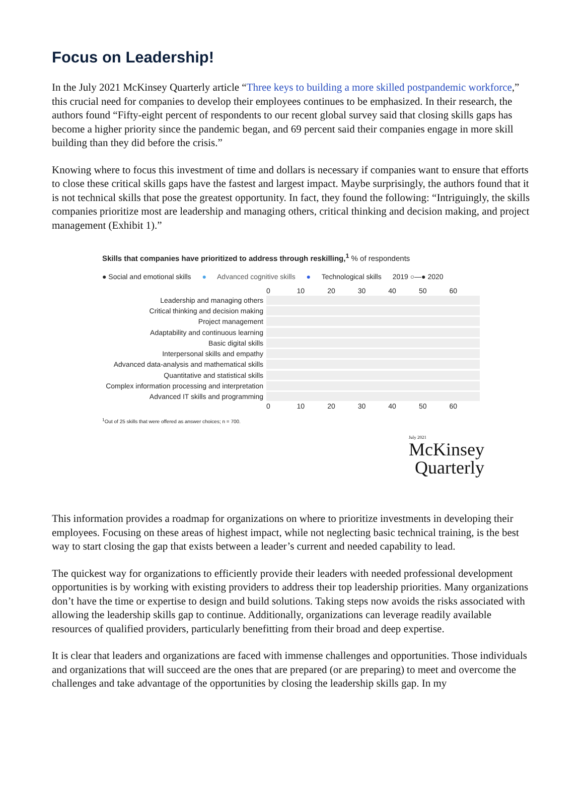Focus on Leadership!
In the July 2021 McKinsey Quarterly article “Three keys to building a more skilled postpandemic workforce,” this crucial need for companies to develop their employees continues to be emphasized. In their research, the authors found “Fifty-eight percent of respondents to our recent global survey said that closing skills gaps has become a higher priority since the pandemic began, and 69 percent said their companies engage in more skill building than they did before the crisis.”
Knowing where to focus this investment of time and dollars is necessary if companies want to ensure that efforts to close these critical skills gaps have the fastest and largest impact. Maybe surprisingly, the authors found that it is not technical skills that pose the greatest opportunity. In fact, they found the following: “Intriguingly, the skills companies prioritize most are leadership and managing others, critical thinking and decision making, and project management (Exhibit 1).”
Skills that companies have prioritized to address through reskilling,<sup>1</sup> % of respondents
● Social and emotional skills ● Advanced cognitive skills ● Technological skills 2019 ○—● 2020
0 10 20 30 40 50 60
Leadership and managing others
Critical thinking and decision making
Project management
Adaptability and continuous learning
Basic digital skills
Interpersonal skills and empathy
Advanced data-analysis and mathematical skills
Quantitative and statistical skills
Complex information processing and interpretation
Advanced IT skills and programming
0 10 20 30 40 50 60
<sup>1</sup> Out of 25 skills that were offered as answer choices; n = 700.
July 2021
McKinsey
Quarterly
This information provides a roadmap for organizations on where to prioritize investments in developing their employees. Focusing on these areas of highest impact, while not neglecting basic technical training, is the best way to start closing the gap that exists between a leader’s current and needed capability to lead.
The quickest way for organizations to efficiently provide their leaders with needed professional development opportunities is by working with existing providers to address their top leadership priorities. Many organizations don’t have the time or expertise to design and build solutions. Taking steps now avoids the risks associated with allowing the leadership skills gap to continue. Additionally, organizations can leverage readily available resources of qualified providers, particularly benefitting from their broad and deep expertise.
It is clear that leaders and organizations are faced with immense challenges and opportunities. Those individuals and organizations that will succeed are the ones that are prepared (or are preparing) to meet and overcome the challenges and take advantage of the opportunities by closing the leadership skills gap. In my